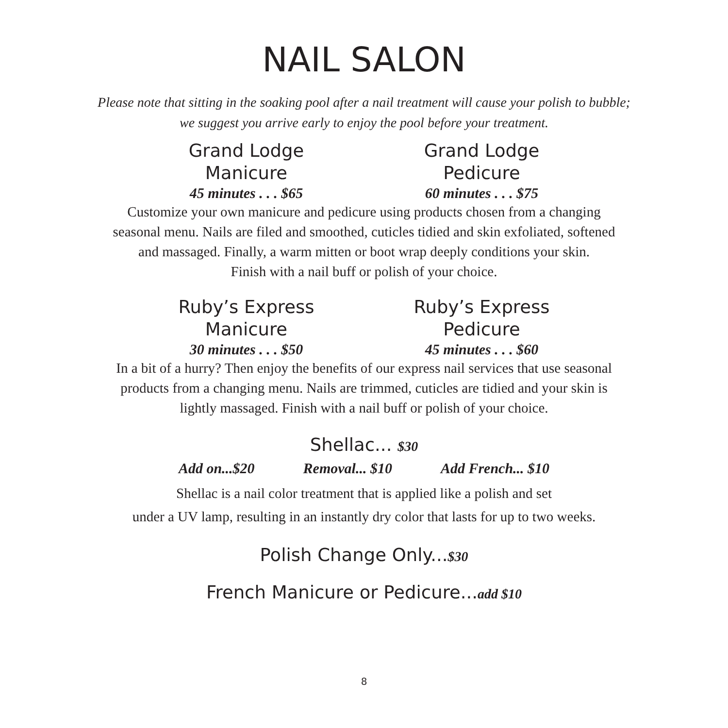NAIL SALON
Please note that sitting in the soaking pool after a nail treatment will cause your polish to bubble;
we suggest you arrive early to enjoy the pool before your treatment.
Grand Lodge Manicure
45 minutes . . . $65
Grand Lodge Pedicure
60 minutes . . . $75
Customize your own manicure and pedicure using products chosen from a changing
seasonal menu. Nails are filed and smoothed, cuticles tidied and skin exfoliated, softened
and massaged. Finally, a warm mitten or boot wrap deeply conditions your skin.
Finish with a nail buff or polish of your choice.
Ruby’s Express Manicure
30 minutes . . . $50
Ruby’s Express Pedicure
45 minutes . . . $60
In a bit of a hurry? Then enjoy the benefits of our express nail services that use seasonal
products from a changing menu. Nails are trimmed, cuticles are tidied and your skin is
lightly massaged. Finish with a nail buff or polish of your choice.
Shellac... $30
Add on...$20 Removal... $10 Add French... $10
Shellac is a nail color treatment that is applied like a polish and set
under a UV lamp, resulting in an instantly dry color that lasts for up to two weeks.
Polish Change Only...$30
French Manicure or Pedicure...add $10
8